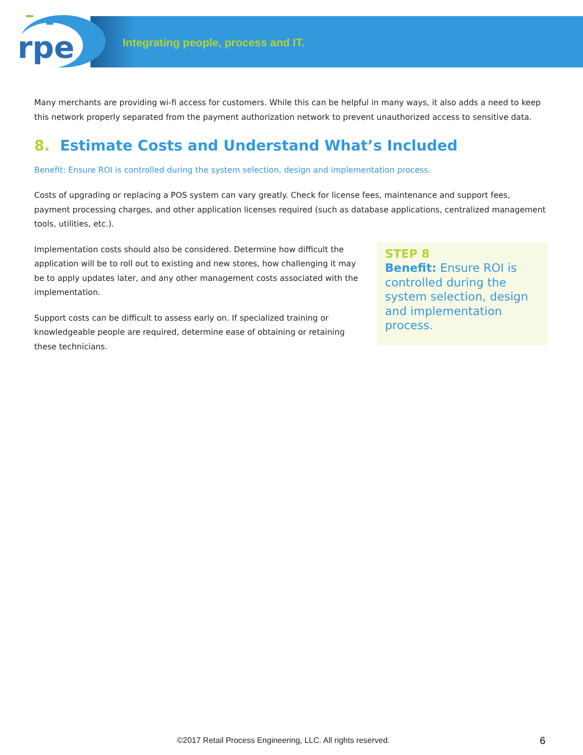rpe
Integrating people, process and IT.
Many merchants are providing wi-fi access for customers. While this can be helpful in many ways, it also adds a need to keep this network properly separated from the payment authorization network to prevent unauthorized access to sensitive data.
8. Estimate Costs and Understand What’s Included
Benefit: Ensure ROI is controlled during the system selection, design and implementation process.
Costs of upgrading or replacing a POS system can vary greatly. Check for license fees, maintenance and support fees, payment processing charges, and other application licenses required (such as database applications, centralized management tools, utilities, etc.).
Implementation costs should also be considered. Determine how difficult the application will be to roll out to existing and new stores, how challenging it may be to apply updates later, and any other management costs associated with the implementation.
Support costs can be difficult to assess early on. If specialized training or knowledgeable people are required, determine ease of obtaining or retaining these technicians.
STEP 8
Benefit: Ensure ROI is controlled during the system selection, design and implementation process.
©2017 Retail Process Engineering, LLC. All rights reserved.
6